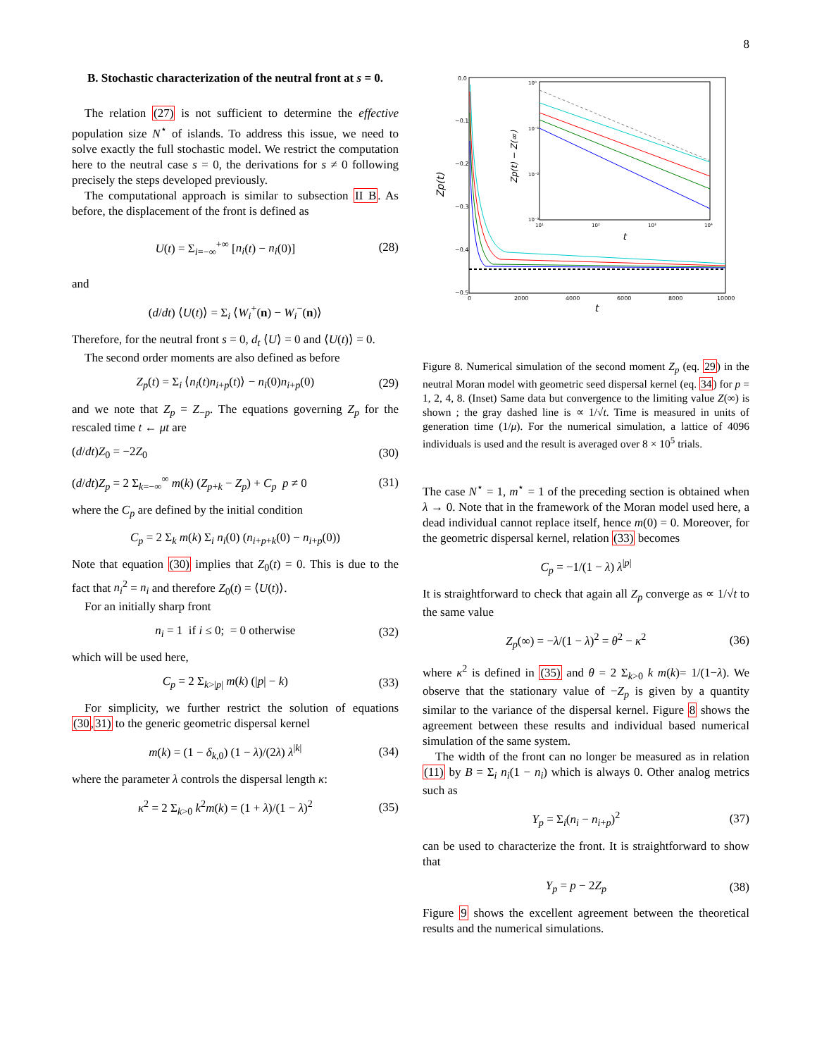8
B. Stochastic characterization of the neutral front at s = 0.
The relation (27) is not sufficient to determine the effective population size N<sup>⋆</sup> of islands. To address this issue, we need to solve exactly the full stochastic model. We restrict the computation here to the neutral case s = 0, the derivations for s ≠ 0 following precisely the steps developed previously.
The computational approach is similar to subsection II B. As before, the displacement of the front is defined as
U(t) = Σ<sub>i=−∞</sub><sup>+∞</sup> [n<sub>i</sub>(t) − n<sub>i</sub>(0)] (28)
and
(d/dt) ⟨U(t)⟩ = Σ<sub>i</sub> ⟨W<sub>i</sub><sup>+</sup>(n) − W<sub>i</sub><sup>−</sup>(n)⟩
Therefore, for the neutral front s = 0, d<sub>t</sub> ⟨U⟩ = 0 and ⟨U(t)⟩ = 0.
The second order moments are also defined as before
Z<sub>p</sub>(t) = Σ<sub>i</sub> ⟨n<sub>i</sub>(t)n<sub>i+p</sub>(t)⟩ − n<sub>i</sub>(0)n<sub>i+p</sub>(0) (29)
and we note that Z<sub>p</sub> = Z<sub>−p</sub>. The equations governing Z<sub>p</sub> for the rescaled time t ← μt are
(d/dt)Z<sub>0</sub> = −2Z<sub>0</sub> (30)
(d/dt)Z<sub>p</sub> = 2 Σ<sub>k=−∞</sub><sup>∞</sup> m(k) (Z<sub>p+k</sub> − Z<sub>p</sub>) + C<sub>p</sub> p ≠ 0 (31)
where the C<sub>p</sub> are defined by the initial condition
C<sub>p</sub> = 2 Σ<sub>k</sub> m(k) Σ<sub>i</sub> n<sub>i</sub>(0) (n<sub>i+p+k</sub>(0) − n<sub>i+p</sub>(0))
Note that equation (30) implies that Z<sub>0</sub>(t) = 0. This is due to the fact that n<sub>i</sub><sup>2</sup> = n<sub>i</sub> and therefore Z<sub>0</sub>(t) = ⟨U(t)⟩.
For an initially sharp front
n<sub>i</sub> = 1 if i ≤ 0; = 0 otherwise (32)
which will be used here,
C<sub>p</sub> = 2 Σ<sub>k>|p|</sub> m(k) (|p| − k) (33)
For simplicity, we further restrict the solution of equations (30,31) to the generic geometric dispersal kernel
m(k) = (1 − δ<sub>k,0</sub>) (1 − λ)/(2λ) λ<sup>|k|</sup> (34)
where the parameter λ controls the dispersal length κ:
κ<sup>2</sup> = 2 Σ<sub>k>0</sub> k<sup>2</sup>m(k) = (1 + λ)/(1 − λ)<sup>2</sup> (35)
0.0
−0.1
−0.2
−0.3
−0.4
−0.5
0
2000
4000
6000
8000
10000
t
Zp(t)
10⁰
10⁻¹
10⁻²
10⁻³
10¹
10²
10³
10⁴
t
Zp(t) − Z(∞)
Figure 8. Numerical simulation of the second moment Z<sub>p</sub> (eq. 29) in the neutral Moran model with geometric seed dispersal kernel (eq. 34) for p = 1, 2, 4, 8. (Inset) Same data but convergence to the limiting value Z(∞) is shown ; the gray dashed line is ∝ 1/√t. Time is measured in units of generation time (1/μ). For the numerical simulation, a lattice of 4096 individuals is used and the result is averaged over 8 × 10<sup>5</sup> trials.
The case N<sup>⋆</sup> = 1, m<sup>⋆</sup> = 1 of the preceding section is obtained when λ → 0. Note that in the framework of the Moran model used here, a dead individual cannot replace itself, hence m(0) = 0. Moreover, for the geometric dispersal kernel, relation (33) becomes
C<sub>p</sub> = −1/(1 − λ) λ<sup>|p|</sup>
It is straightforward to check that again all Z<sub>p</sub> converge as ∝ 1/√t to the same value
Z<sub>p</sub>(∞) = −λ/(1 − λ)<sup>2</sup> = θ<sup>2</sup> − κ<sup>2</sup> (36)
where κ<sup>2</sup> is defined in (35) and θ = 2 Σ<sub>k>0</sub> k m(k)= 1/(1−λ). We observe that the stationary value of −Z<sub>p</sub> is given by a quantity similar to the variance of the dispersal kernel. Figure 8 shows the agreement between these results and individual based numerical simulation of the same system.
The width of the front can no longer be measured as in relation (11) by B = Σ<sub>i</sub> n<sub>i</sub>(1 − n<sub>i</sub>) which is always 0. Other analog metrics such as
Y<sub>p</sub> = Σ<sub>i</sub>(n<sub>i</sub> − n<sub>i+p</sub>)<sup>2</sup> (37)
can be used to characterize the front. It is straightforward to show that
Y<sub>p</sub> = p − 2Z<sub>p</sub> (38)
Figure 9 shows the excellent agreement between the theoretical results and the numerical simulations.